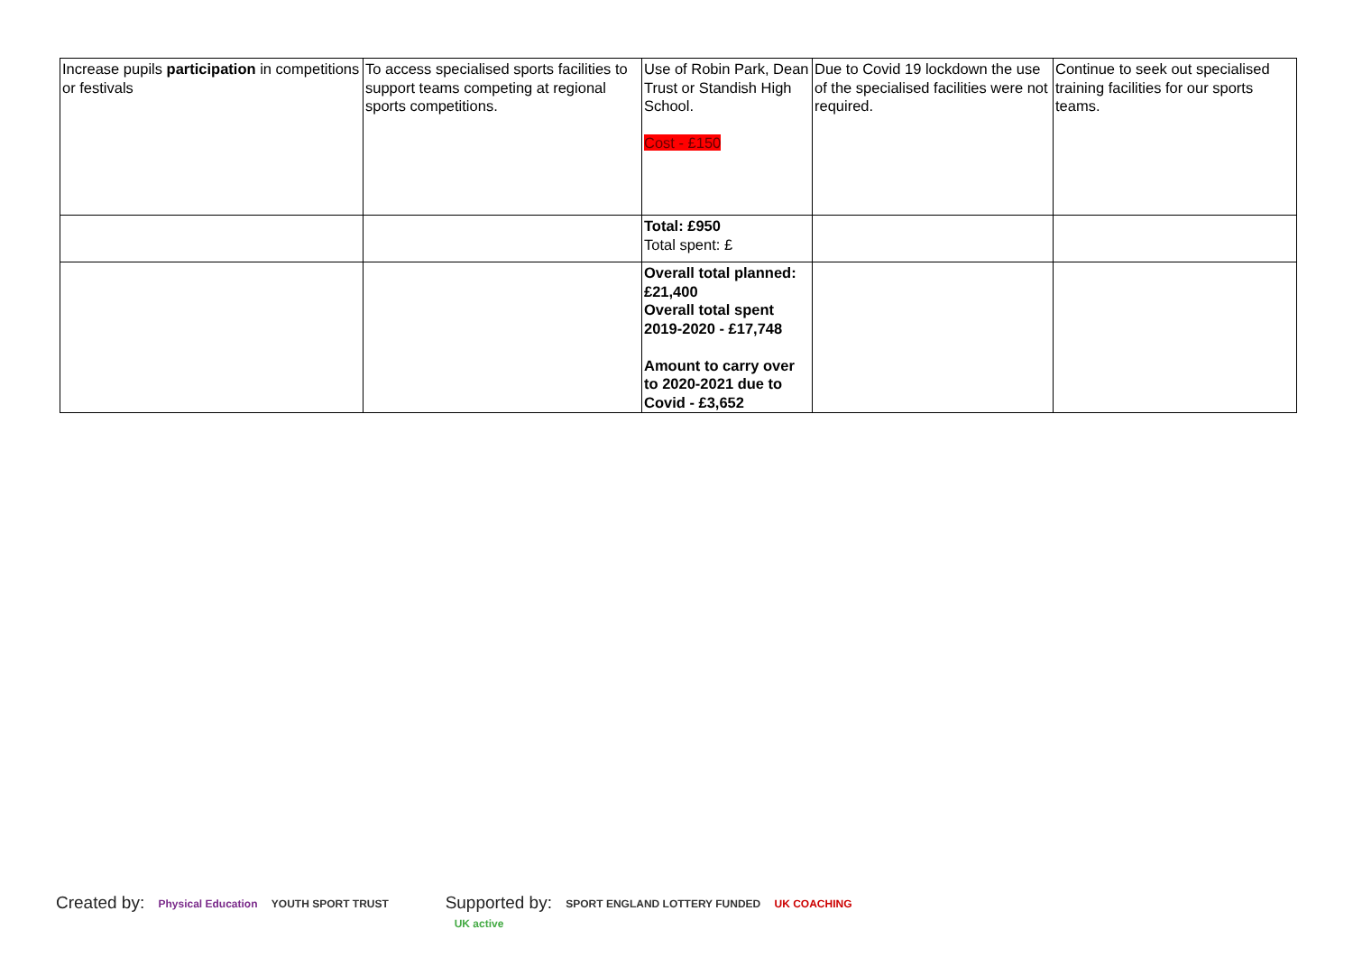| Increase pupils participation in competitions or festivals | To access specialised sports facilities to support teams competing at regional sports competitions. | Use of Robin Park, Dean Trust or Standish High School. Cost - £150 | Due to Covid 19 lockdown the use of the specialised facilities were not required. | Continue to seek out specialised training facilities for our sports teams. |
| | | Total: £950 Total spent: £ | | |
| | | Overall total planned: £21,400 Overall total spent 2019-2020 - £17,748 Amount to carry over to 2020-2021 due to Covid - £3,652 | | |
Created by: Physical Education YOUTH SPORT TRUST
Supported by: SPORT ENGLAND LOTTERY FUNDED UK COACHING UK active